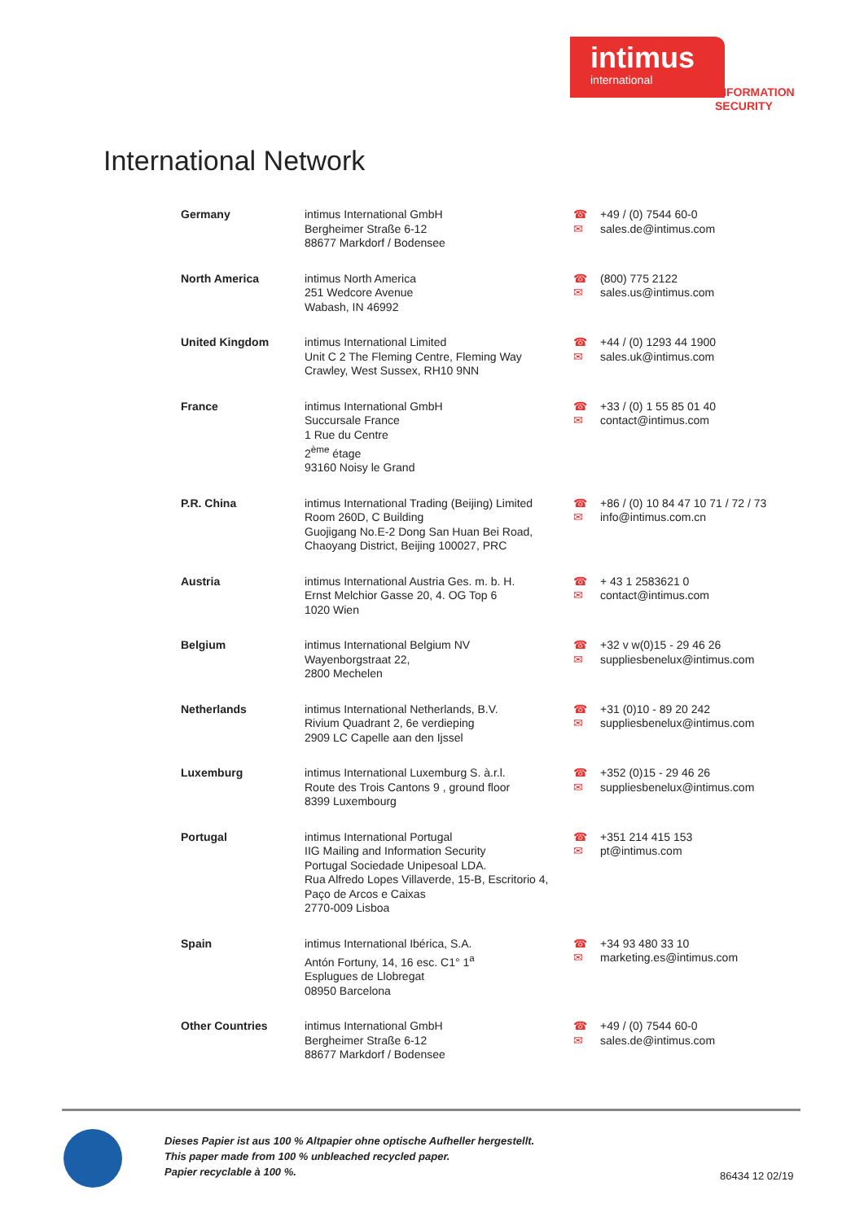intimus
international
INFORMATION
SECURITY
International Network
| Germany | intimus International GmbH Bergheimer Straße 6-12 88677 Markdorf / Bodensee | ☎ ✉ | +49 / (0) 7544 60-0 sales.de@intimus.com |
| North America | intimus North America 251 Wedcore Avenue Wabash, IN 46992 | ☎ ✉ | (800) 775 2122 sales.us@intimus.com |
| United Kingdom | intimus International Limited Unit C 2 The Fleming Centre, Fleming Way Crawley, West Sussex, RH10 9NN | ☎ ✉ | +44 / (0) 1293 44 1900 sales.uk@intimus.com |
| France | intimus International GmbH Succursale France 1 Rue du Centre 2<sup>ème</sup> étage 93160 Noisy le Grand | ☎ ✉ | +33 / (0) 1 55 85 01 40 contact@intimus.com |
| P.R. China | intimus International Trading (Beijing) Limited Room 260D, C Building Guojigang No.E-2 Dong San Huan Bei Road, Chaoyang District, Beijing 100027, PRC | ☎ ✉ | +86 / (0) 10 84 47 10 71 / 72 / 73 info@intimus.com.cn |
| Austria | intimus International Austria Ges. m. b. H. Ernst Melchior Gasse 20, 4. OG Top 6 1020 Wien | ☎ ✉ | + 43 1 2583621 0 contact@intimus.com |
| Belgium | intimus International Belgium NV Wayenborgstraat 22, 2800 Mechelen | ☎ ✉ | +32 v w(0)15 - 29 46 26 suppliesbenelux@intimus.com |
| Netherlands | intimus International Netherlands, B.V. Rivium Quadrant 2, 6e verdieping 2909 LC Capelle aan den Ijssel | ☎ ✉ | +31 (0)10 - 89 20 242 suppliesbenelux@intimus.com |
| Luxemburg | intimus International Luxemburg S. à.r.l. Route des Trois Cantons 9 , ground floor 8399 Luxembourg | ☎ ✉ | +352 (0)15 - 29 46 26 suppliesbenelux@intimus.com |
| Portugal | intimus International Portugal IIG Mailing and Information Security Portugal Sociedade Unipesoal LDA. Rua Alfredo Lopes Villaverde, 15-B, Escritorio 4, Paço de Arcos e Caixas 2770-009 Lisboa | ☎ ✉ | +351 214 415 153 pt@intimus.com |
| Spain | intimus International Ibérica, S.A. Antón Fortuny, 14, 16 esc. C1° 1<sup>a</sup> Esplugues de Llobregat 08950 Barcelona | ☎ ✉ | +34 93 480 33 10 marketing.es@intimus.com |
| Other Countries | intimus International GmbH Bergheimer Straße 6-12 88677 Markdorf / Bodensee | ☎ ✉ | +49 / (0) 7544 60-0 sales.de@intimus.com |
Dieses Papier ist aus 100 % Altpapier ohne optische Aufheller hergestellt.
This paper made from 100 % unbleached recycled paper.
Papier recyclable à 100 %.
86434 12 02/19